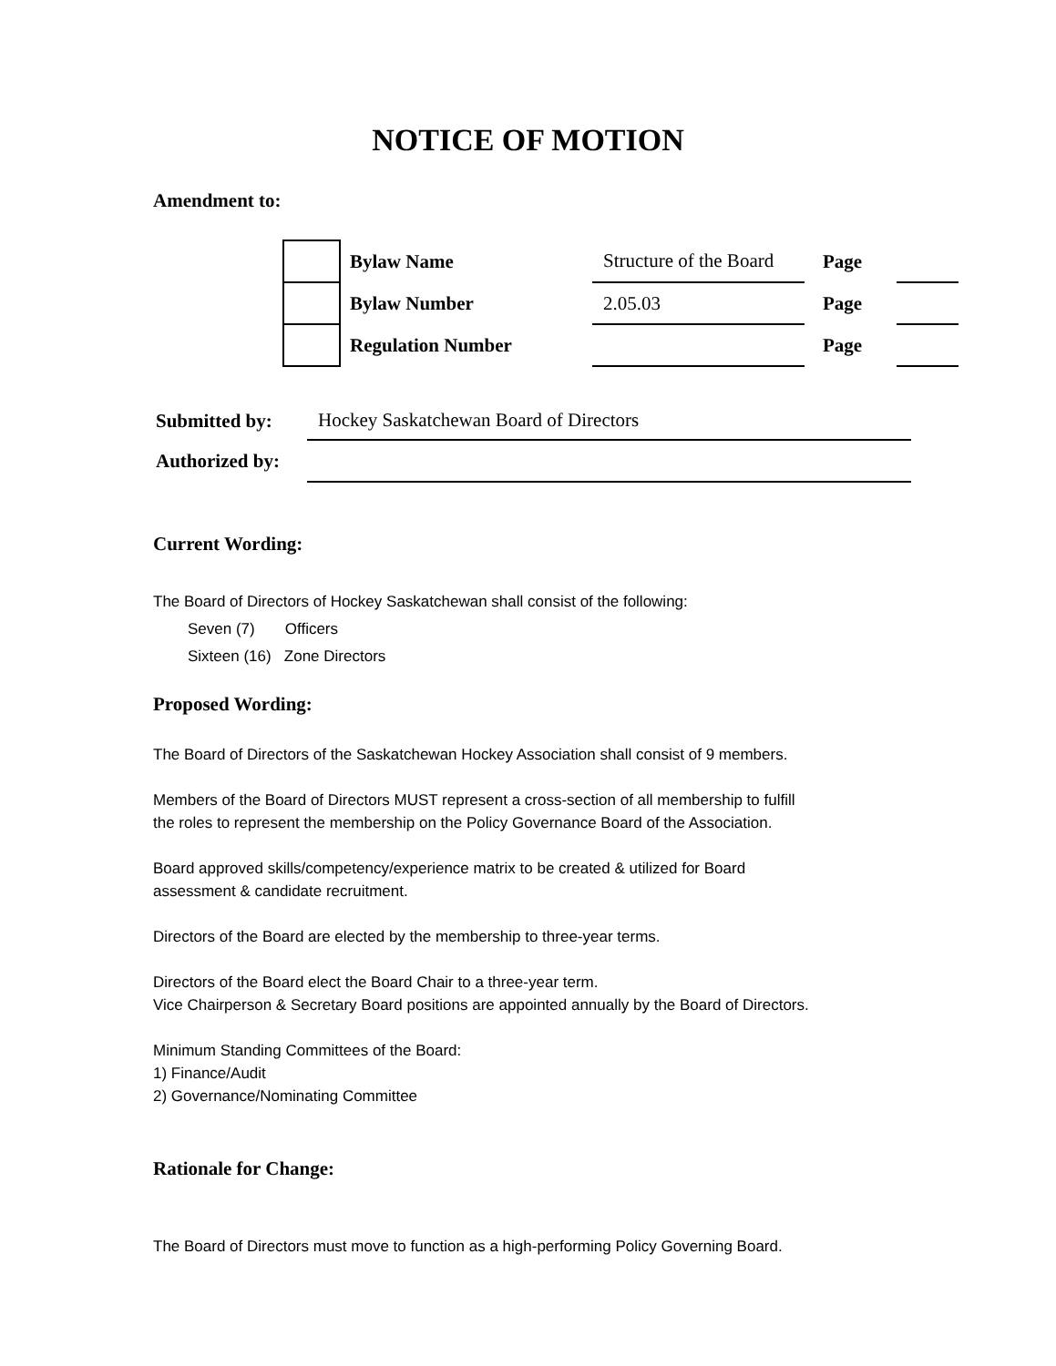NOTICE OF MOTION
Amendment to:
| | Bylaw Name | Structure of the Board | Page | |
| | Bylaw Number | 2.05.03 | Page | |
| | Regulation Number | | Page | |
| Submitted by: | Hockey Saskatchewan Board of Directors |
| Authorized by: | |
Current Wording:
The Board of Directors of Hockey Saskatchewan shall consist of the following:
Seven (7) Officers
Sixteen (16) Zone Directors
Proposed Wording:
The Board of Directors of the Saskatchewan Hockey Association shall consist of 9 members.
Members of the Board of Directors MUST represent a cross-section of all membership to fulfill
the roles to represent the membership on the Policy Governance Board of the Association.
Board approved skills/competency/experience matrix to be created & utilized for Board
assessment & candidate recruitment.
Directors of the Board are elected by the membership to three-year terms.
Directors of the Board elect the Board Chair to a three-year term.
Vice Chairperson & Secretary Board positions are appointed annually by the Board of Directors.
Minimum Standing Committees of the Board:
1) Finance/Audit
2) Governance/Nominating Committee
Rationale for Change:
The Board of Directors must move to function as a high-performing Policy Governing Board.